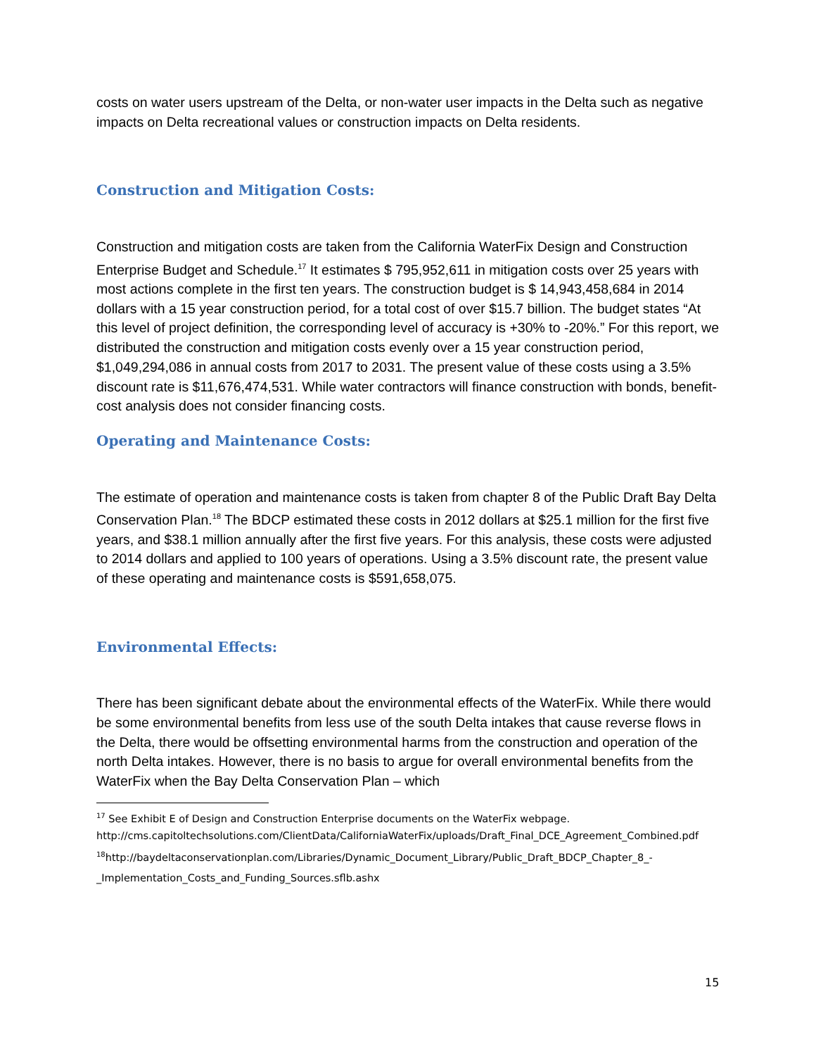costs on water users upstream of the Delta, or non-water user impacts in the Delta such as negative impacts on Delta recreational values or construction impacts on Delta residents.
Construction and Mitigation Costs:
Construction and mitigation costs are taken from the California WaterFix Design and Construction Enterprise Budget and Schedule.<sup>17</sup> It estimates $ 795,952,611 in mitigation costs over 25 years with most actions complete in the first ten years. The construction budget is $ 14,943,458,684 in 2014 dollars with a 15 year construction period, for a total cost of over $15.7 billion. The budget states “At this level of project definition, the corresponding level of accuracy is +30% to -20%.” For this report, we distributed the construction and mitigation costs evenly over a 15 year construction period, $1,049,294,086 in annual costs from 2017 to 2031. The present value of these costs using a 3.5% discount rate is $11,676,474,531. While water contractors will finance construction with bonds, benefit-cost analysis does not consider financing costs.
Operating and Maintenance Costs:
The estimate of operation and maintenance costs is taken from chapter 8 of the Public Draft Bay Delta Conservation Plan.<sup>18</sup> The BDCP estimated these costs in 2012 dollars at $25.1 million for the first five years, and $38.1 million annually after the first five years. For this analysis, these costs were adjusted to 2014 dollars and applied to 100 years of operations. Using a 3.5% discount rate, the present value of these operating and maintenance costs is $591,658,075.
Environmental Effects:
There has been significant debate about the environmental effects of the WaterFix. While there would be some environmental benefits from less use of the south Delta intakes that cause reverse flows in the Delta, there would be offsetting environmental harms from the construction and operation of the north Delta intakes. However, there is no basis to argue for overall environmental benefits from the WaterFix when the Bay Delta Conservation Plan – which
<sup>17</sup> See Exhibit E of Design and Construction Enterprise documents on the WaterFix webpage. http://cms.capitoltechsolutions.com/ClientData/CaliforniaWaterFix/uploads/Draft_Final_DCE_Agreement_Combined.pdf
<sup>18</sup> http://baydeltaconservationplan.com/Libraries/Dynamic_Document_Library/Public_Draft_BDCP_Chapter_8_-_Implementation_Costs_and_Funding_Sources.sflb.ashx
15